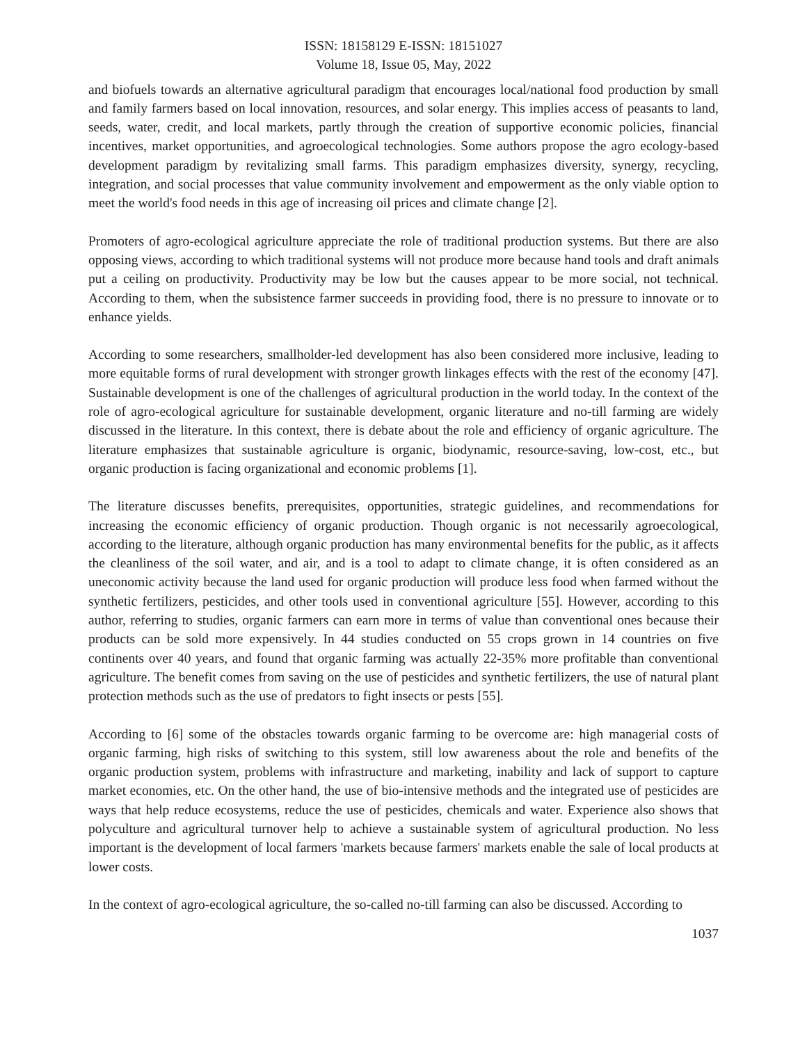ISSN: 18158129 E-ISSN: 18151027
Volume 18, Issue 05, May, 2022
and biofuels towards an alternative agricultural paradigm that encourages local/national food production by small and family farmers based on local innovation, resources, and solar energy. This implies access of peasants to land, seeds, water, credit, and local markets, partly through the creation of supportive economic policies, financial incentives, market opportunities, and agroecological technologies. Some authors propose the agro ecology-based development paradigm by revitalizing small farms. This paradigm emphasizes diversity, synergy, recycling, integration, and social processes that value community involvement and empowerment as the only viable option to meet the world's food needs in this age of increasing oil prices and climate change [2].
Promoters of agro-ecological agriculture appreciate the role of traditional production systems. But there are also opposing views, according to which traditional systems will not produce more because hand tools and draft animals put a ceiling on productivity. Productivity may be low but the causes appear to be more social, not technical. According to them, when the subsistence farmer succeeds in providing food, there is no pressure to innovate or to enhance yields.
According to some researchers, smallholder-led development has also been considered more inclusive, leading to more equitable forms of rural development with stronger growth linkages effects with the rest of the economy [47]. Sustainable development is one of the challenges of agricultural production in the world today. In the context of the role of agro-ecological agriculture for sustainable development, organic literature and no-till farming are widely discussed in the literature. In this context, there is debate about the role and efficiency of organic agriculture. The literature emphasizes that sustainable agriculture is organic, biodynamic, resource-saving, low-cost, etc., but organic production is facing organizational and economic problems [1].
The literature discusses benefits, prerequisites, opportunities, strategic guidelines, and recommendations for increasing the economic efficiency of organic production. Though organic is not necessarily agroecological, according to the literature, although organic production has many environmental benefits for the public, as it affects the cleanliness of the soil water, and air, and is a tool to adapt to climate change, it is often considered as an uneconomic activity because the land used for organic production will produce less food when farmed without the synthetic fertilizers, pesticides, and other tools used in conventional agriculture [55]. However, according to this author, referring to studies, organic farmers can earn more in terms of value than conventional ones because their products can be sold more expensively. In 44 studies conducted on 55 crops grown in 14 countries on five continents over 40 years, and found that organic farming was actually 22-35% more profitable than conventional agriculture. The benefit comes from saving on the use of pesticides and synthetic fertilizers, the use of natural plant protection methods such as the use of predators to fight insects or pests [55].
According to [6] some of the obstacles towards organic farming to be overcome are: high managerial costs of organic farming, high risks of switching to this system, still low awareness about the role and benefits of the organic production system, problems with infrastructure and marketing, inability and lack of support to capture market economies, etc. On the other hand, the use of bio-intensive methods and the integrated use of pesticides are ways that help reduce ecosystems, reduce the use of pesticides, chemicals and water. Experience also shows that polyculture and agricultural turnover help to achieve a sustainable system of agricultural production. No less important is the development of local farmers 'markets because farmers' markets enable the sale of local products at lower costs.
In the context of agro-ecological agriculture, the so-called no-till farming can also be discussed. According to
1037